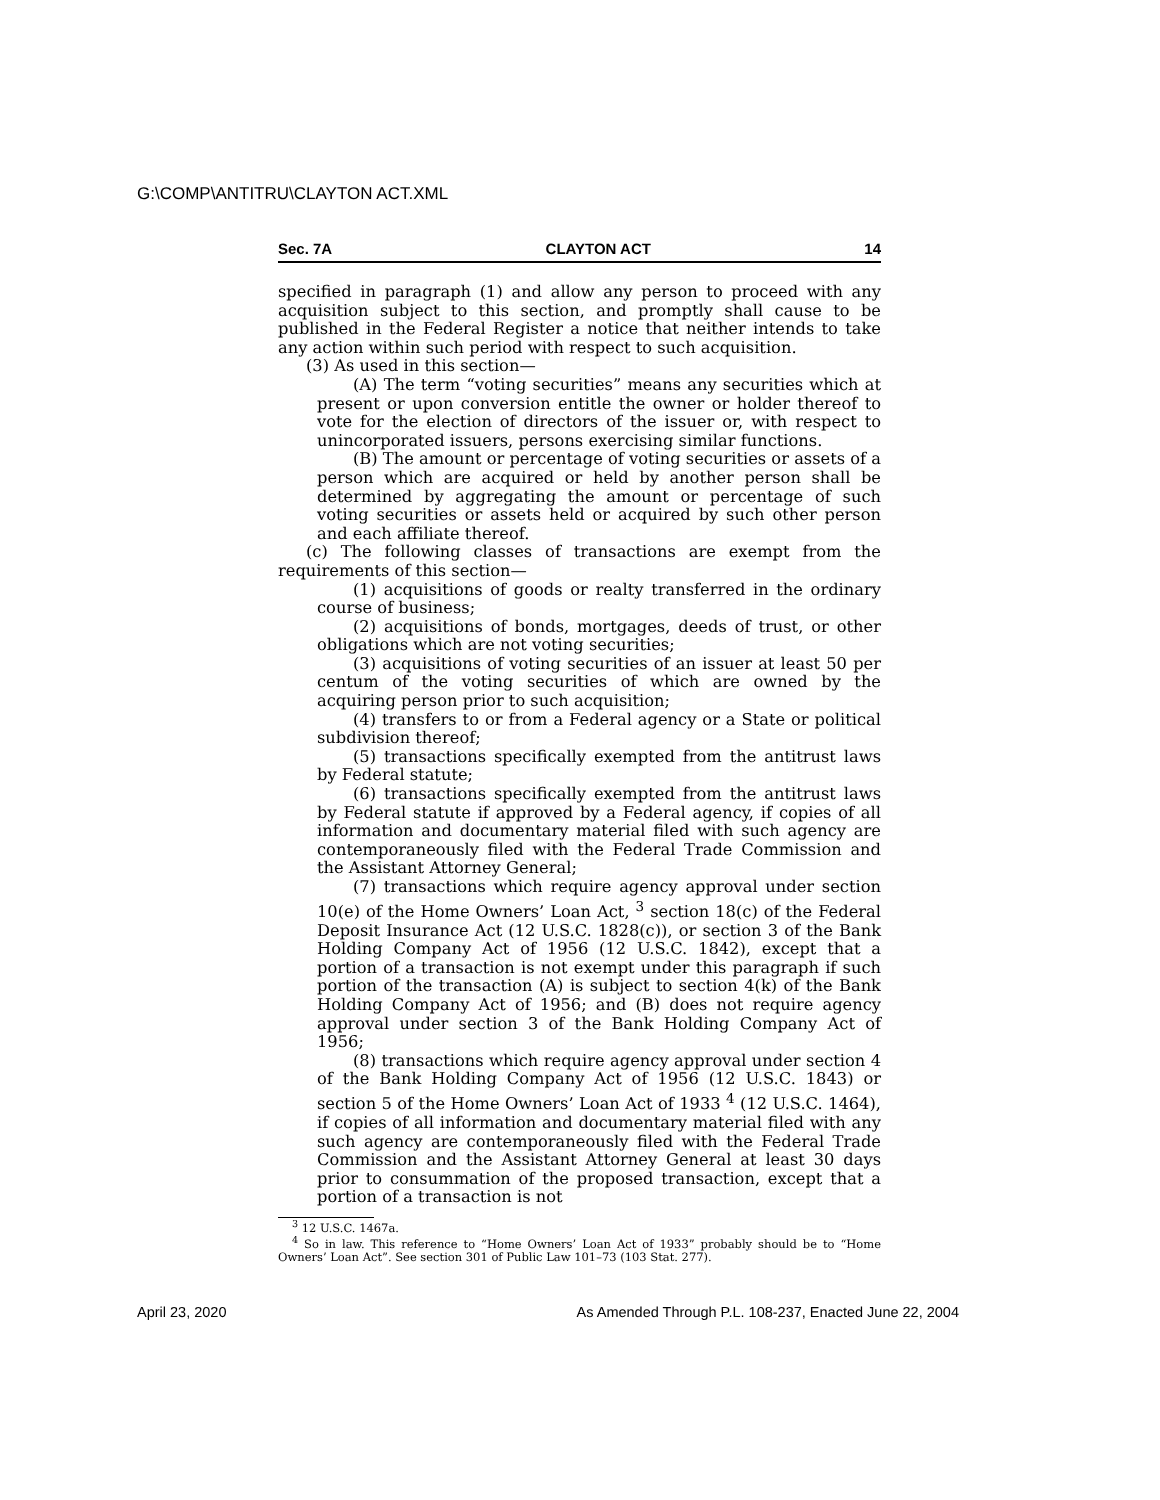G:\COMP\ANTITRU\CLAYTON ACT.XML
Sec. 7A CLAYTON ACT 14
specified in paragraph (1) and allow any person to proceed with any acquisition subject to this section, and promptly shall cause to be published in the Federal Register a notice that neither intends to take any action within such period with respect to such acquisition.
(3) As used in this section—
(A) The term “voting securities” means any securities which at present or upon conversion entitle the owner or holder thereof to vote for the election of directors of the issuer or, with respect to unincorporated issuers, persons exercising similar functions.
(B) The amount or percentage of voting securities or assets of a person which are acquired or held by another person shall be determined by aggregating the amount or percentage of such voting securities or assets held or acquired by such other person and each affiliate thereof.
(c) The following classes of transactions are exempt from the requirements of this section—
(1) acquisitions of goods or realty transferred in the ordinary course of business;
(2) acquisitions of bonds, mortgages, deeds of trust, or other obligations which are not voting securities;
(3) acquisitions of voting securities of an issuer at least 50 per centum of the voting securities of which are owned by the acquiring person prior to such acquisition;
(4) transfers to or from a Federal agency or a State or political subdivision thereof;
(5) transactions specifically exempted from the antitrust laws by Federal statute;
(6) transactions specifically exempted from the antitrust laws by Federal statute if approved by a Federal agency, if copies of all information and documentary material filed with such agency are contemporaneously filed with the Federal Trade Commission and the Assistant Attorney General;
(7) transactions which require agency approval under section 10(e) of the Home Owners’ Loan Act, <sup>3</sup> section 18(c) of the Federal Deposit Insurance Act (12 U.S.C. 1828(c)), or section 3 of the Bank Holding Company Act of 1956 (12 U.S.C. 1842), except that a portion of a transaction is not exempt under this paragraph if such portion of the transaction (A) is subject to section 4(k) of the Bank Holding Company Act of 1956; and (B) does not require agency approval under section 3 of the Bank Holding Company Act of 1956;
(8) transactions which require agency approval under section 4 of the Bank Holding Company Act of 1956 (12 U.S.C. 1843) or section 5 of the Home Owners’ Loan Act of 1933 <sup>4</sup> (12 U.S.C. 1464), if copies of all information and documentary material filed with any such agency are contemporaneously filed with the Federal Trade Commission and the Assistant Attorney General at least 30 days prior to consummation of the proposed transaction, except that a portion of a transaction is not
<sup>3</sup> 12 U.S.C. 1467a.
<sup>4</sup> So in law. This reference to “Home Owners’ Loan Act of 1933” probably should be to “Home Owners’ Loan Act”. See section 301 of Public Law 101–73 (103 Stat. 277).
April 23, 2020 As Amended Through P.L. 108-237, Enacted June 22, 2004